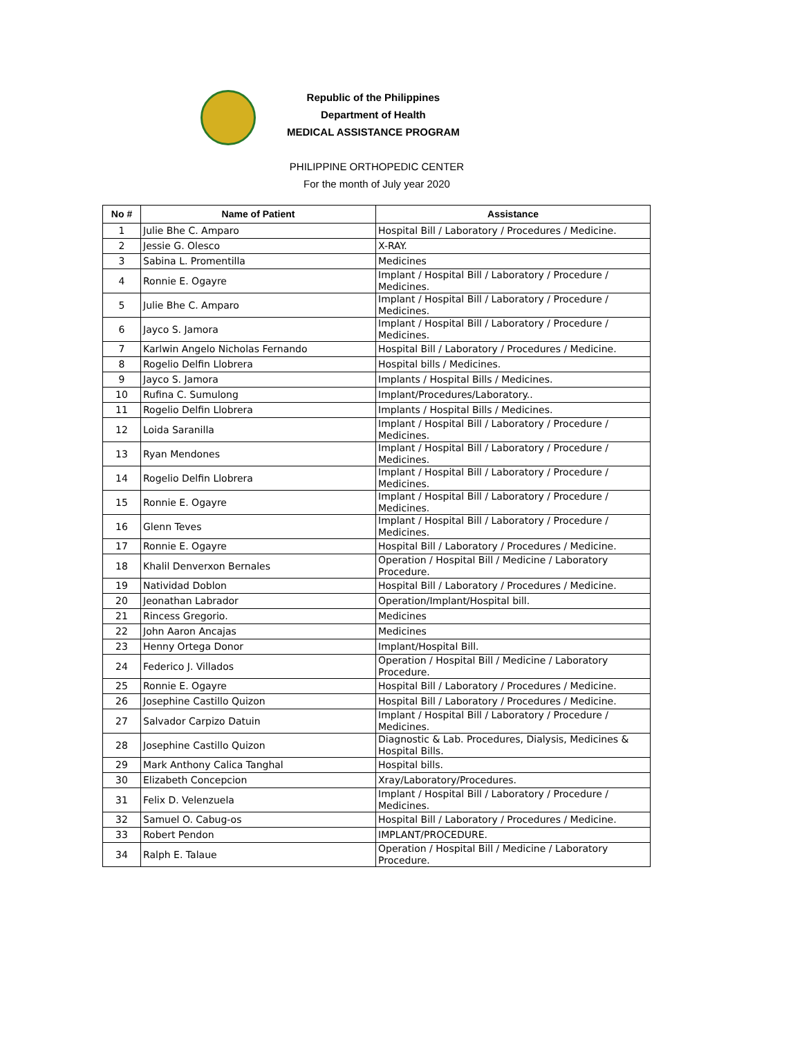Republic of the Philippines
Department of Health
MEDICAL ASSISTANCE PROGRAM
PHILIPPINE ORTHOPEDIC CENTER
For the month of July year 2020
| No # | Name of Patient | Assistance |
| --- | --- | --- |
| 1 | Julie Bhe C. Amparo | Hospital Bill / Laboratory / Procedures / Medicine. |
| 2 | Jessie G. Olesco | X-RAY. |
| 3 | Sabina L. Promentilla | Medicines |
| 4 | Ronnie E. Ogayre | Implant / Hospital Bill / Laboratory / Procedure / Medicines. |
| 5 | Julie Bhe C. Amparo | Implant / Hospital Bill / Laboratory / Procedure / Medicines. |
| 6 | Jayco S. Jamora | Implant / Hospital Bill / Laboratory / Procedure / Medicines. |
| 7 | Karlwin Angelo Nicholas Fernando | Hospital Bill / Laboratory / Procedures / Medicine. |
| 8 | Rogelio Delfin Llobrera | Hospital bills / Medicines. |
| 9 | Jayco S. Jamora | Implants / Hospital Bills / Medicines. |
| 10 | Rufina C. Sumulong | Implant/Procedures/Laboratory.. |
| 11 | Rogelio Delfin Llobrera | Implants / Hospital Bills / Medicines. |
| 12 | Loida Saranilla | Implant / Hospital Bill / Laboratory / Procedure / Medicines. |
| 13 | Ryan Mendones | Implant / Hospital Bill / Laboratory / Procedure / Medicines. |
| 14 | Rogelio Delfin Llobrera | Implant / Hospital Bill / Laboratory / Procedure / Medicines. |
| 15 | Ronnie E. Ogayre | Implant / Hospital Bill / Laboratory / Procedure / Medicines. |
| 16 | Glenn Teves | Implant / Hospital Bill / Laboratory / Procedure / Medicines. |
| 17 | Ronnie E. Ogayre | Hospital Bill / Laboratory / Procedures / Medicine. |
| 18 | Khalil Denverxon Bernales | Operation / Hospital Bill / Medicine / Laboratory Procedure. |
| 19 | Natividad Doblon | Hospital Bill / Laboratory / Procedures / Medicine. |
| 20 | Jeonathan Labrador | Operation/Implant/Hospital bill. |
| 21 | Rincess Gregorio. | Medicines |
| 22 | John Aaron Ancajas | Medicines |
| 23 | Henny Ortega Donor | Implant/Hospital Bill. |
| 24 | Federico J. Villados | Operation / Hospital Bill / Medicine / Laboratory Procedure. |
| 25 | Ronnie E. Ogayre | Hospital Bill / Laboratory / Procedures / Medicine. |
| 26 | Josephine Castillo Quizon | Hospital Bill / Laboratory / Procedures / Medicine. |
| 27 | Salvador Carpizo Datuin | Implant / Hospital Bill / Laboratory / Procedure / Medicines. |
| 28 | Josephine Castillo Quizon | Diagnostic & Lab. Procedures, Dialysis, Medicines & Hospital Bills. |
| 29 | Mark Anthony Calica Tanghal | Hospital bills. |
| 30 | Elizabeth Concepcion | Xray/Laboratory/Procedures. |
| 31 | Felix D. Velenzuela | Implant / Hospital Bill / Laboratory / Procedure / Medicines. |
| 32 | Samuel O. Cabug-os | Hospital Bill / Laboratory / Procedures / Medicine. |
| 33 | Robert Pendon | IMPLANT/PROCEDURE. |
| 34 | Ralph E. Talaue | Operation / Hospital Bill / Medicine / Laboratory Procedure. |